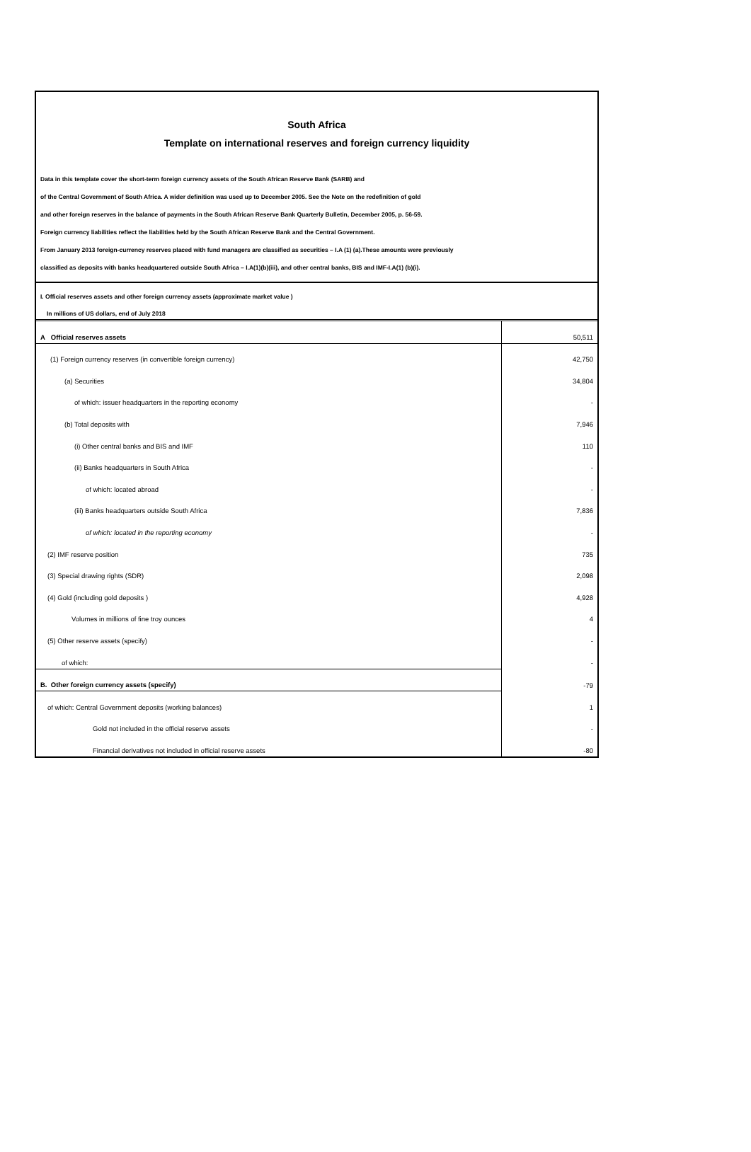South Africa
Template on international reserves and foreign currency liquidity
Data in this template cover the short-term foreign currency assets of the South African Reserve Bank (SARB) and
of the Central Government of South Africa. A wider definition was used up to December 2005. See the Note on the redefinition of gold
and other foreign reserves in the balance of payments in the South African Reserve Bank Quarterly Bulletin, December 2005, p. 56-59.
Foreign currency liabilities reflect the liabilities held by the South African Reserve Bank and the Central Government.
From January 2013 foreign-currency reserves placed with fund managers are classified as securities – I.A (1) (a).These amounts were previously
classified as deposits with banks headquartered outside South Africa – I.A(1)(b)(iii), and other central banks, BIS and IMF-I.A(1) (b)(i).
I. Official reserves assets and other foreign currency assets (approximate market value )
In millions of US dollars, end of July 2018
| A Official reserves assets | 50,511 |
| (1) Foreign currency reserves (in convertible foreign currency) | 42,750 |
| (a) Securities | 34,804 |
| of which: issuer headquarters in the reporting economy | - |
| (b) Total deposits with | 7,946 |
| (i) Other central banks and BIS and IMF | 110 |
| (ii) Banks headquarters in South Africa | - |
| of which: located abroad | - |
| (iii) Banks headquarters outside South Africa | 7,836 |
| of which: located in the reporting economy | - |
| (2) IMF reserve position | 735 |
| (3) Special drawing rights (SDR) | 2,098 |
| (4) Gold (including gold deposits ) | 4,928 |
| Volumes in millions of fine troy ounces | 4 |
| (5) Other reserve assets (specify) | - |
| of which: | - |
| B. Other foreign currency assets (specify) | -79 |
| of which: Central Government deposits (working balances) | 1 |
| Gold not included in the official reserve assets | - |
| Financial derivatives not included in official reserve assets | -80 |